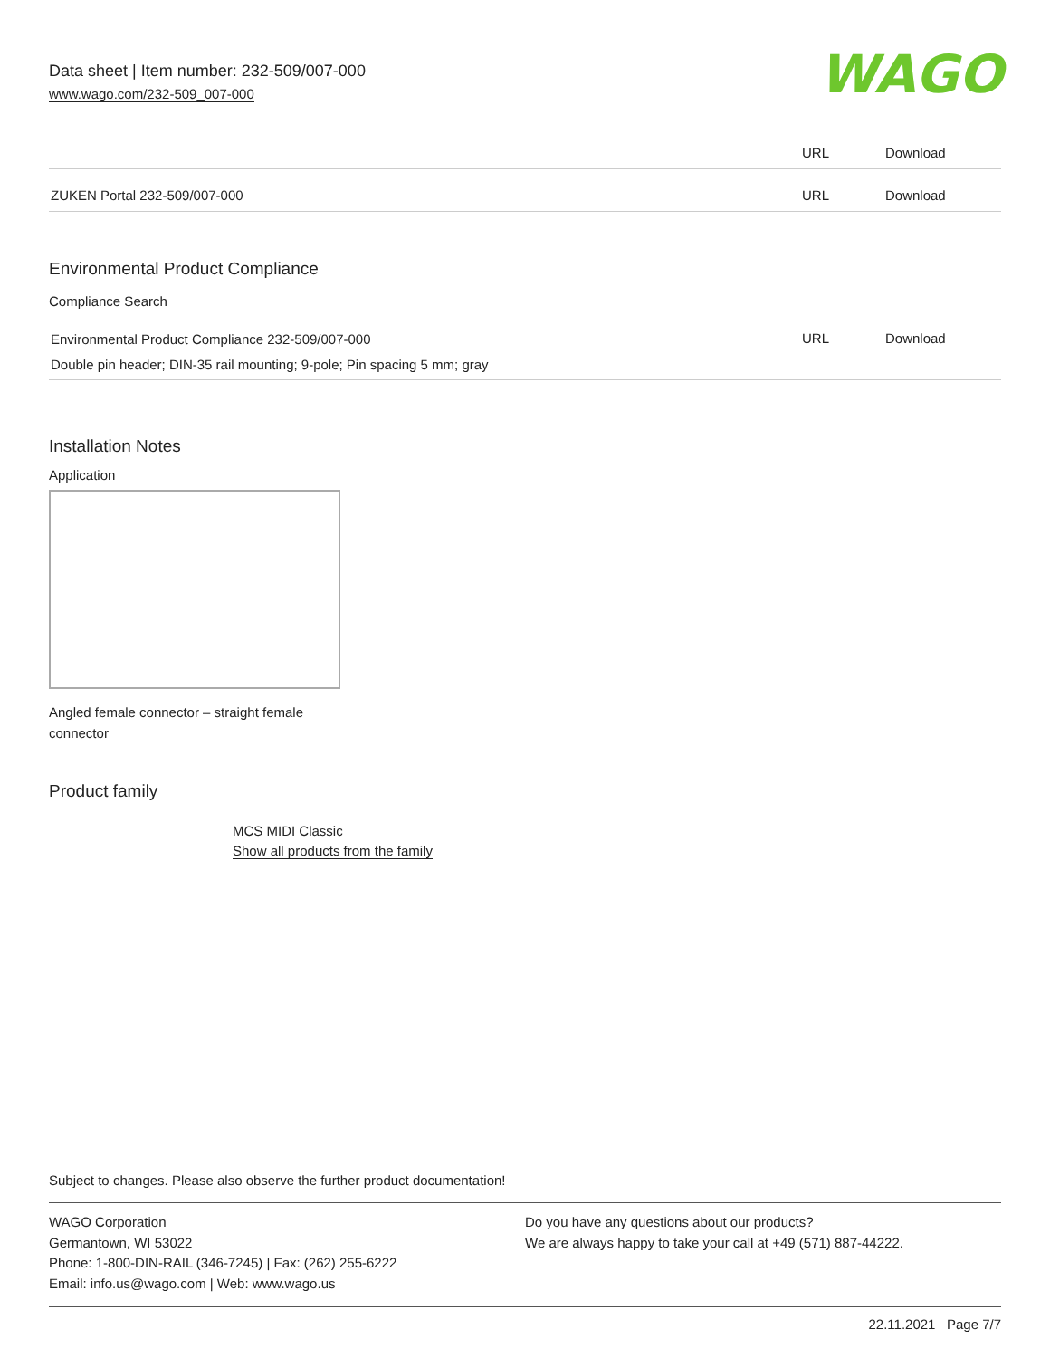Data sheet | Item number: 232-509/007-000
www.wago.com/232-509_007-000
WAGO
| | URL | Download |
| ZUKEN Portal 232-509/007-000 | URL | Download |
Environmental Product Compliance
Compliance Search
| Environmental Product Compliance 232-509/007-000 Double pin header; DIN-35 rail mounting; 9-pole; Pin spacing 5 mm; gray | URL | Download |
Installation Notes
Application
Angled female connector – straight female connector
Product family
MCS MIDI Classic
Show all products from the family
Subject to changes. Please also observe the further product documentation!
WAGO Corporation
Germantown, WI 53022
Phone: 1-800-DIN-RAIL (346-7245) | Fax: (262) 255-6222
Email: info.us@wago.com | Web: www.wago.us
Do you have any questions about our products?
We are always happy to take your call at +49 (571) 887-44222.
22.11.2021 Page 7/7